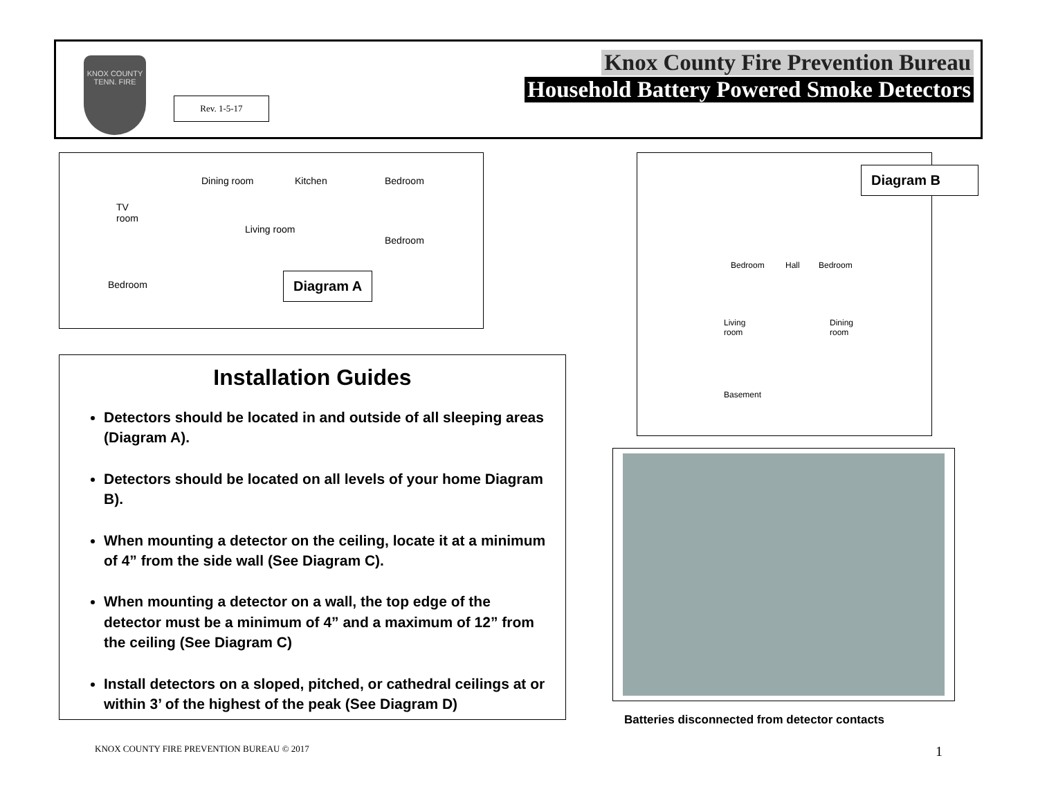KNOX COUNTY TENN. FIRE
Rev. 1-5-17
Knox County Fire Prevention Bureau
Household Battery Powered Smoke Detectors
Dining room Kitchen Bedroom
TV
room
Living room
Bedroom
Bedroom Diagram A
Bedroom Hall Bedroom
Living
room
Dining
room
Basement
Diagram B
Installation Guides
Detectors should be located in and outside of all sleeping areas (Diagram A).
Detectors should be located on all levels of your home Diagram B).
When mounting a detector on the ceiling, locate it at a minimum of 4” from the side wall (See Diagram C).
When mounting a detector on a wall, the top edge of the detector must be a minimum of 4” and a maximum of 12” from the ceiling (See Diagram C)
Install detectors on a sloped, pitched, or cathedral ceilings at or within 3’ of the highest of the peak (See Diagram D)
Batteries disconnected from detector contacts
KNOX COUNTY FIRE PREVENTION BUREAU © 2017
1